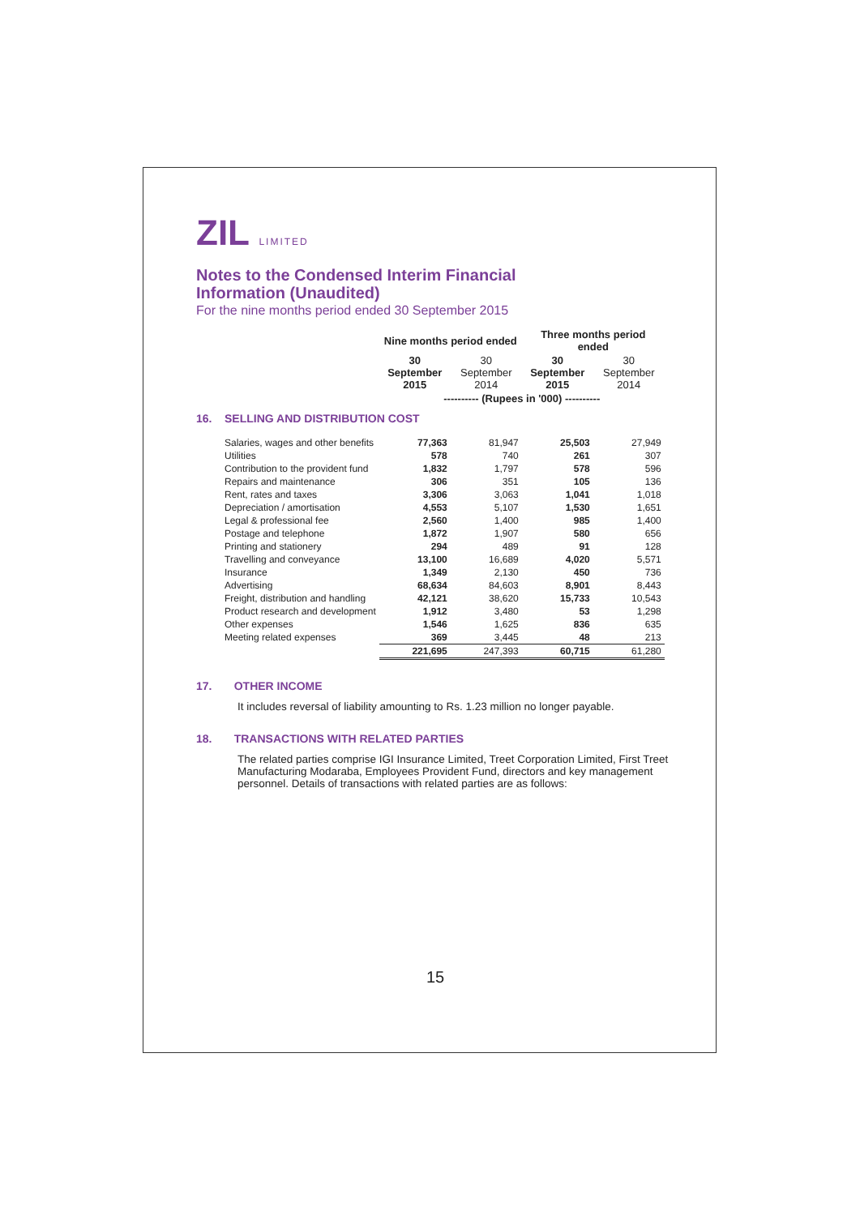ZIL LIMITED
Notes to the Condensed Interim Financial
Information (Unaudited)
For the nine months period ended 30 September 2015
| | Nine months period ended | | Three months period ended | |
| --- | --- | --- | --- | --- |
| | 30 September 2015 | 30 September 2014 | 30 September 2015 | 30 September 2014 |
| | ---------- (Rupees in '000) ---------- | | | |
| 16. SELLING AND DISTRIBUTION COST | | | | |
| Salaries, wages and other benefits | 77,363 | 81,947 | 25,503 | 27,949 |
| Utilities | 578 | 740 | 261 | 307 |
| Contribution to the provident fund | 1,832 | 1,797 | 578 | 596 |
| Repairs and maintenance | 306 | 351 | 105 | 136 |
| Rent, rates and taxes | 3,306 | 3,063 | 1,041 | 1,018 |
| Depreciation / amortisation | 4,553 | 5,107 | 1,530 | 1,651 |
| Legal & professional fee | 2,560 | 1,400 | 985 | 1,400 |
| Postage and telephone | 1,872 | 1,907 | 580 | 656 |
| Printing and stationery | 294 | 489 | 91 | 128 |
| Travelling and conveyance | 13,100 | 16,689 | 4,020 | 5,571 |
| Insurance | 1,349 | 2,130 | 450 | 736 |
| Advertising | 68,634 | 84,603 | 8,901 | 8,443 |
| Freight, distribution and handling | 42,121 | 38,620 | 15,733 | 10,543 |
| Product research and development | 1,912 | 3,480 | 53 | 1,298 |
| Other expenses | 1,546 | 1,625 | 836 | 635 |
| Meeting related expenses | 369 | 3,445 | 48 | 213 |
| | 221,695 | 247,393 | 60,715 | 61,280 |
17. OTHER INCOME
It includes reversal of liability amounting to Rs. 1.23 million no longer payable.
18. TRANSACTIONS WITH RELATED PARTIES
The related parties comprise IGI Insurance Limited, Treet Corporation Limited, First Treet Manufacturing Modaraba, Employees Provident Fund, directors and key management personnel. Details of transactions with related parties are as follows:
15